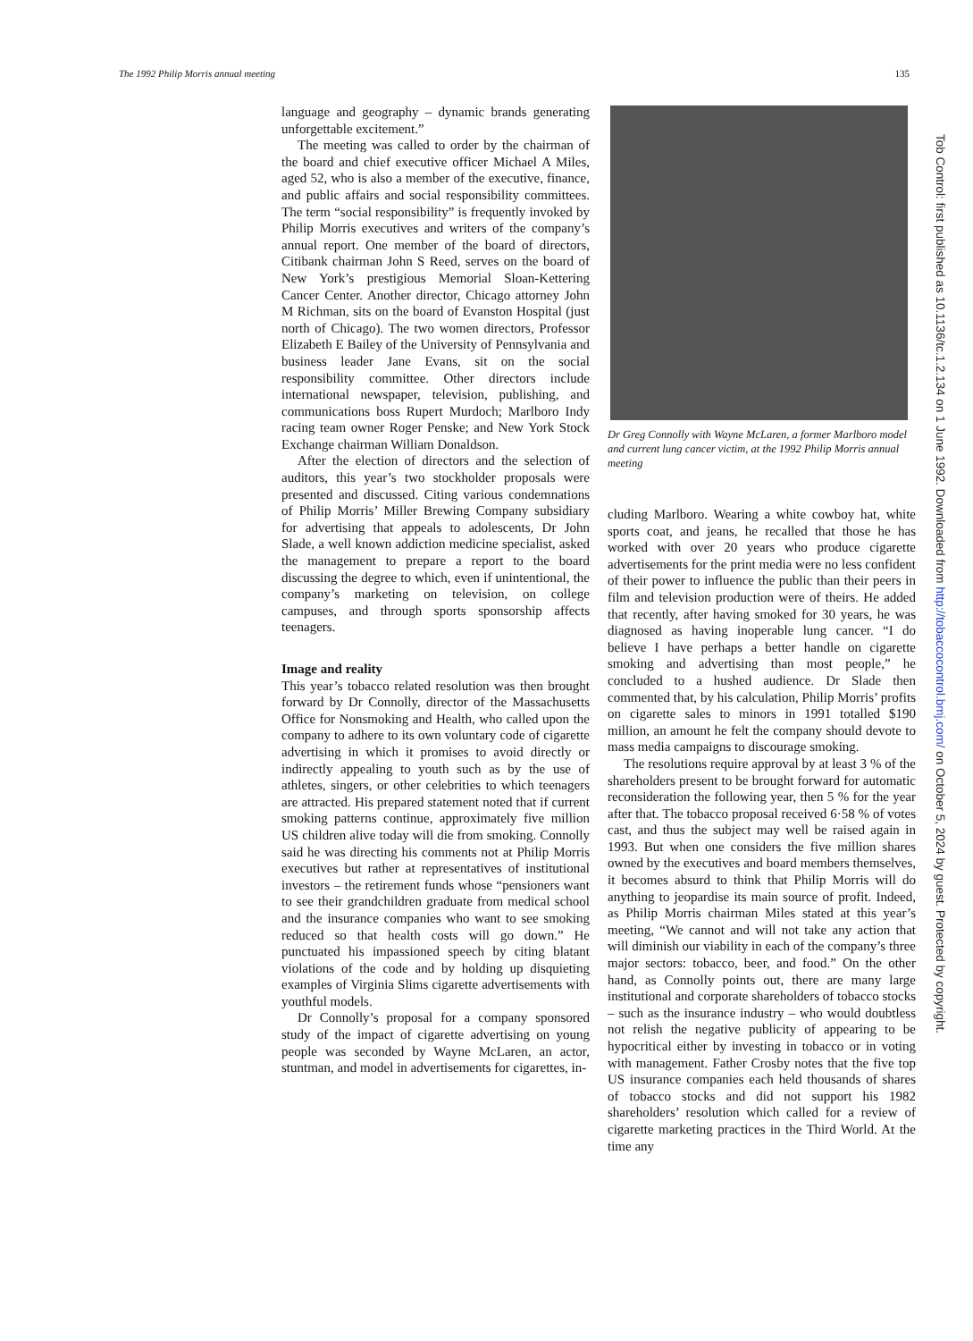The 1992 Philip Morris annual meeting 135
language and geography – dynamic brands generating unforgettable excitement.”
The meeting was called to order by the chairman of the board and chief executive officer Michael A Miles, aged 52, who is also a member of the executive, finance, and public affairs and social responsibility committees. The term “social responsibility” is frequently invoked by Philip Morris executives and writers of the company’s annual report. One member of the board of directors, Citibank chairman John S Reed, serves on the board of New York’s prestigious Memorial Sloan-Kettering Cancer Center. Another director, Chicago attorney John M Richman, sits on the board of Evanston Hospital (just north of Chicago). The two women directors, Professor Elizabeth E Bailey of the University of Pennsylvania and business leader Jane Evans, sit on the social responsibility committee. Other directors include international newspaper, television, publishing, and communications boss Rupert Murdoch; Marlboro Indy racing team owner Roger Penske; and New York Stock Exchange chairman William Donaldson.
After the election of directors and the selection of auditors, this year’s two stockholder proposals were presented and discussed. Citing various condemnations of Philip Morris’ Miller Brewing Company subsidiary for advertising that appeals to adolescents, Dr John Slade, a well known addiction medicine specialist, asked the management to prepare a report to the board discussing the degree to which, even if unintentional, the company’s marketing on television, on college campuses, and through sports sponsorship affects teenagers.
Image and reality
This year’s tobacco related resolution was then brought forward by Dr Connolly, director of the Massachusetts Office for Nonsmoking and Health, who called upon the company to adhere to its own voluntary code of cigarette advertising in which it promises to avoid directly or indirectly appealing to youth such as by the use of athletes, singers, or other celebrities to which teenagers are attracted. His prepared statement noted that if current smoking patterns continue, approximately five million US children alive today will die from smoking. Connolly said he was directing his comments not at Philip Morris executives but rather at representatives of institutional investors – the retirement funds whose “pensioners want to see their grandchildren graduate from medical school and the insurance companies who want to see smoking reduced so that health costs will go down.” He punctuated his impassioned speech by citing blatant violations of the code and by holding up disquieting examples of Virginia Slims cigarette advertisements with youthful models.
Dr Connolly’s proposal for a company sponsored study of the impact of cigarette advertising on young people was seconded by Wayne McLaren, an actor, stuntman, and model in advertisements for cigarettes, in-
Dr Greg Connolly with Wayne McLaren, a former Marlboro model and current lung cancer victim, at the 1992 Philip Morris annual meeting
cluding Marlboro. Wearing a white cowboy hat, white sports coat, and jeans, he recalled that those he has worked with over 20 years who produce cigarette advertisements for the print media were no less confident of their power to influence the public than their peers in film and television production were of theirs. He added that recently, after having smoked for 30 years, he was diagnosed as having inoperable lung cancer. “I do believe I have perhaps a better handle on cigarette smoking and advertising than most people,” he concluded to a hushed audience. Dr Slade then commented that, by his calculation, Philip Morris’ profits on cigarette sales to minors in 1991 totalled $190 million, an amount he felt the company should devote to mass media campaigns to discourage smoking.
The resolutions require approval by at least 3 % of the shareholders present to be brought forward for automatic reconsideration the following year, then 5 % for the year after that. The tobacco proposal received 6·58 % of votes cast, and thus the subject may well be raised again in 1993. But when one considers the five million shares owned by the executives and board members themselves, it becomes absurd to think that Philip Morris will do anything to jeopardise its main source of profit. Indeed, as Philip Morris chairman Miles stated at this year’s meeting, “We cannot and will not take any action that will diminish our viability in each of the company’s three major sectors: tobacco, beer, and food.” On the other hand, as Connolly points out, there are many large institutional and corporate shareholders of tobacco stocks – such as the insurance industry – who would doubtless not relish the negative publicity of appearing to be hypocritical either by investing in tobacco or in voting with management. Father Crosby notes that the five top US insurance companies each held thousands of shares of tobacco stocks and did not support his 1982 shareholders’ resolution which called for a review of cigarette marketing practices in the Third World. At the time any
Tob Control: first published as 10.1136/tc.1.2.134 on 1 June 1992. Downloaded from http://tobaccocontrol.bmj.com/ on October 5, 2024 by guest. Protected by copyright.